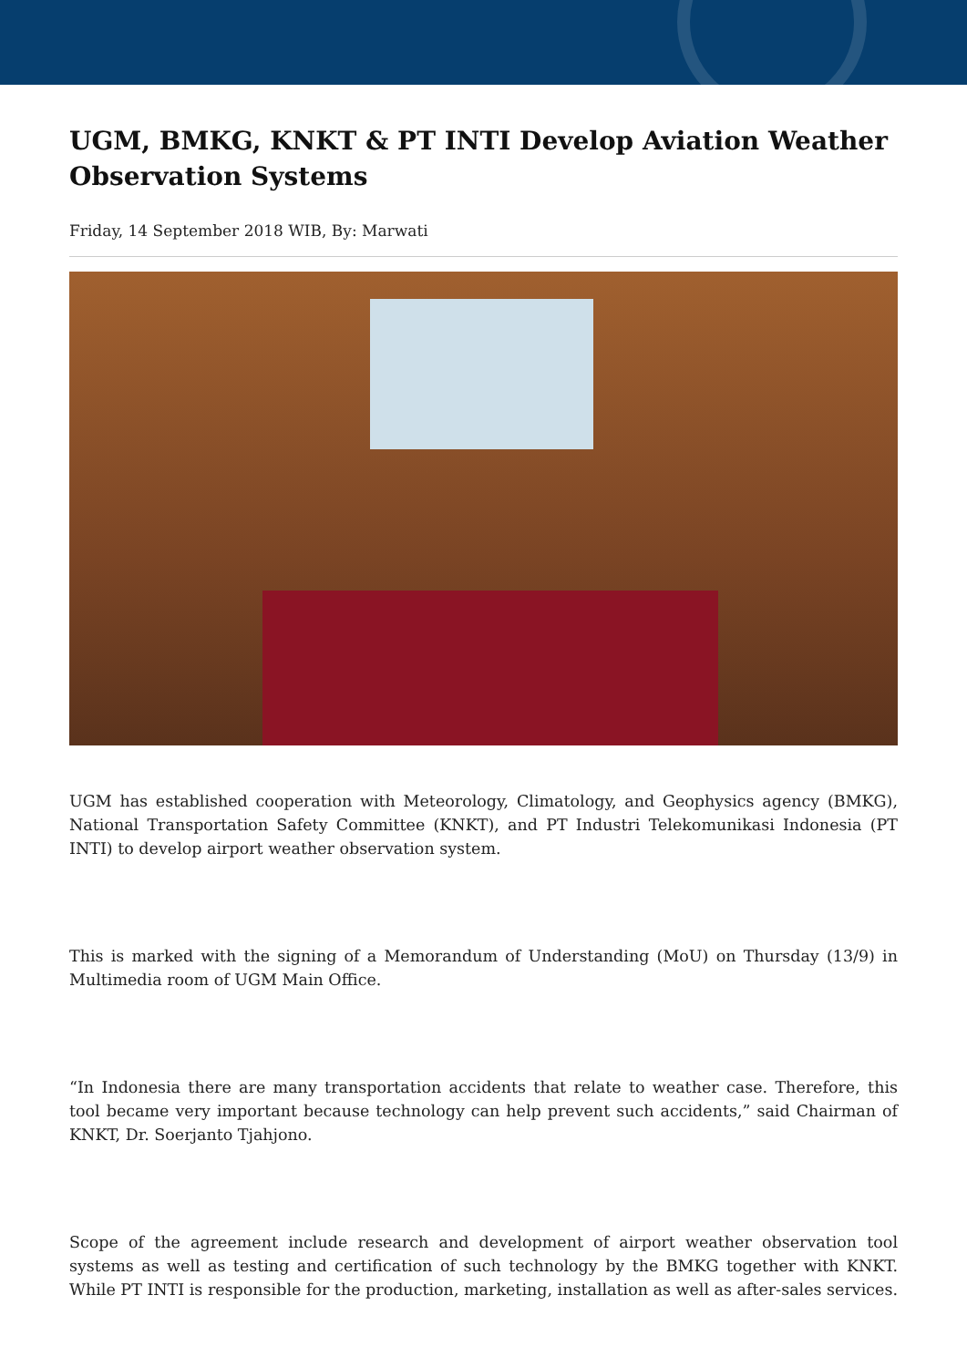UGM, BMKG, KNKT & PT INTI Develop Aviation Weather Observation Systems
Friday, 14 September 2018 WIB, By: Marwati
UGM has established cooperation with Meteorology, Climatology, and Geophysics agency (BMKG), National Transportation Safety Committee (KNKT), and PT Industri Telekomunikasi Indonesia (PT INTI) to develop airport weather observation system.
This is marked with the signing of a Memorandum of Understanding (MoU) on Thursday (13/9) in Multimedia room of UGM Main Office.
“In Indonesia there are many transportation accidents that relate to weather case. Therefore, this tool became very important because technology can help prevent such accidents,” said Chairman of KNKT, Dr. Soerjanto Tjahjono.
Scope of the agreement include research and development of airport weather observation tool systems as well as testing and certification of such technology by the BMKG together with KNKT. While PT INTI is responsible for the production, marketing, installation as well as after-sales services.